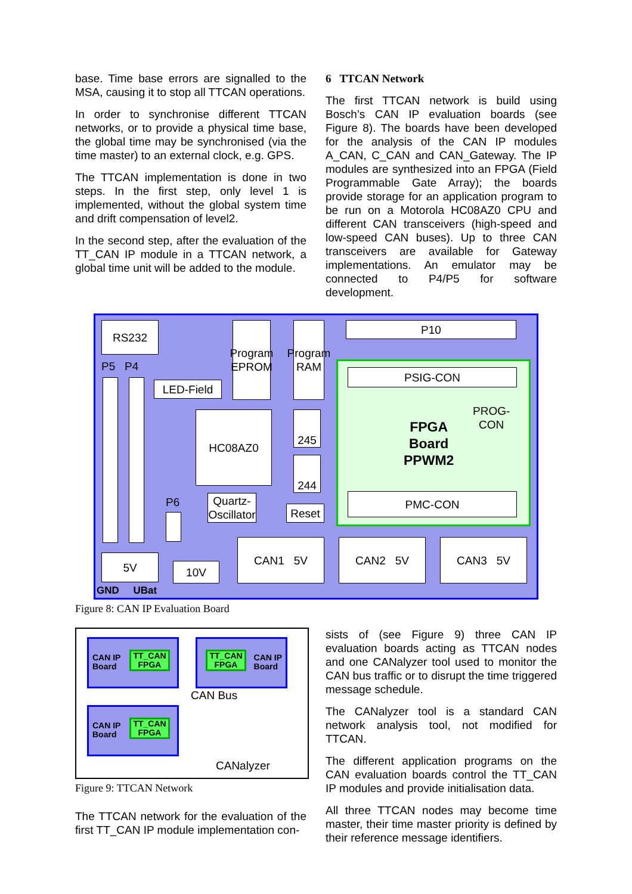base. Time base errors are signalled to the MSA, causing it to stop all TTCAN operations.
In order to synchronise different TTCAN networks, or to provide a physical time base, the global time may be synchronised (via the time master) to an external clock, e.g. GPS.
The TTCAN implementation is done in two steps. In the first step, only level 1 is implemented, without the global system time and drift compensation of level2.
In the second step, after the evaluation of the TT_CAN IP module in a TTCAN network, a global time unit will be added to the module.
6 TTCAN Network
The first TTCAN network is build using Bosch’s CAN IP evaluation boards (see Figure 8). The boards have been developed for the analysis of the CAN IP modules A_CAN, C_CAN and CAN_Gateway. The IP modules are synthesized into an FPGA (Field Programmable Gate Array); the boards provide storage for an application program to be run on a Motorola HC08AZ0 CPU and different CAN transceivers (high-speed and low-speed CAN buses). Up to three CAN transceivers are available for Gateway implementations. An emulator may be connected to P4/P5 for software development.
RS232
Program EPROM
Program RAM
P10
P5 P4
LED-Field
HC08AZ0 245
244
PSIG-CON
FPGA
Board
PPWM2
PROG-
CON
PMC-CON
P6
Quartz-
Oscillator
Reset
5V
10V
CAN1 5V CAN2 5V CAN3 5V
GND UBat
Figure 8: CAN IP Evaluation Board
CAN IP
Board
TT_CAN
FPGA
CAN IP
Board
TT_CAN
FPGA
CAN IP
Board
TT_CAN
FPGA
CAN Bus
CANalyzer
Figure 9: TTCAN Network
The TTCAN network for the evaluation of the first TT_CAN IP module implementation con-
sists of (see Figure 9) three CAN IP evaluation boards acting as TTCAN nodes and one CANalyzer tool used to monitor the CAN bus traffic or to disrupt the time triggered message schedule.
The CANalyzer tool is a standard CAN network analysis tool, not modified for TTCAN.
The different application programs on the CAN evaluation boards control the TT_CAN IP modules and provide initialisation data.
All three TTCAN nodes may become time master, their time master priority is defined by their reference message identifiers.